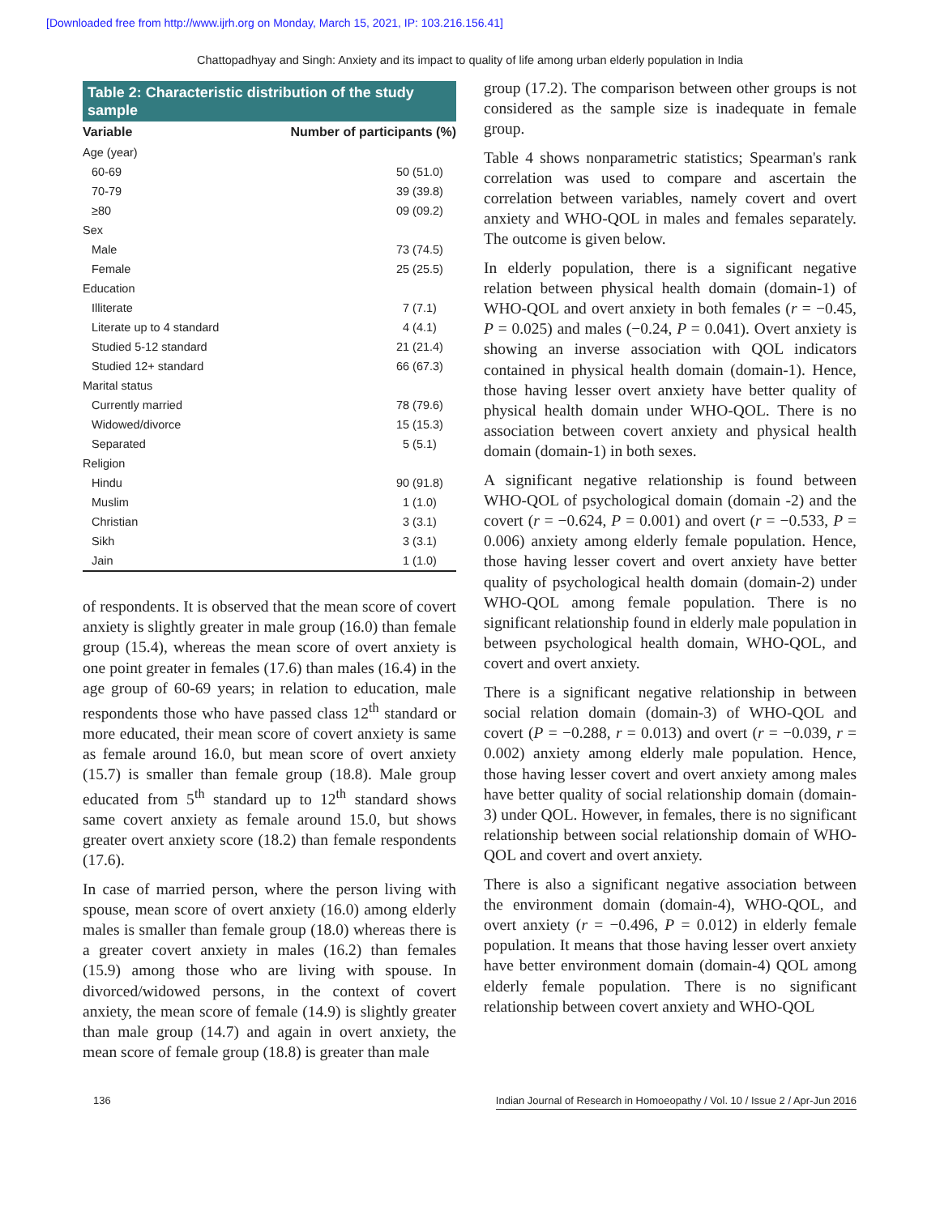[Downloaded free from http://www.ijrh.org on Monday, March 15, 2021, IP: 103.216.156.41]
Chattopadhyay and Singh: Anxiety and its impact to quality of life among urban elderly population in India
Table 2: Characteristic distribution of the study sample
| Variable | Number of participants (%) |
| --- | --- |
| Age (year) | |
| 60-69 | 50 (51.0) |
| 70-79 | 39 (39.8) |
| ≥80 | 09 (09.2) |
| Sex | |
| Male | 73 (74.5) |
| Female | 25 (25.5) |
| Education | |
| Illiterate | 7 (7.1) |
| Literate up to 4 standard | 4 (4.1) |
| Studied 5-12 standard | 21 (21.4) |
| Studied 12+ standard | 66 (67.3) |
| Marital status | |
| Currently married | 78 (79.6) |
| Widowed/divorce | 15 (15.3) |
| Separated | 5 (5.1) |
| Religion | |
| Hindu | 90 (91.8) |
| Muslim | 1 (1.0) |
| Christian | 3 (3.1) |
| Sikh | 3 (3.1) |
| Jain | 1 (1.0) |
of respondents. It is observed that the mean score of covert anxiety is slightly greater in male group (16.0) than female group (15.4), whereas the mean score of overt anxiety is one point greater in females (17.6) than males (16.4) in the age group of 60-69 years; in relation to education, male respondents those who have passed class 12<sup>th</sup> standard or more educated, their mean score of covert anxiety is same as female around 16.0, but mean score of overt anxiety (15.7) is smaller than female group (18.8). Male group educated from 5<sup>th</sup> standard up to 12<sup>th</sup> standard shows same covert anxiety as female around 15.0, but shows greater overt anxiety score (18.2) than female respondents (17.6).
In case of married person, where the person living with spouse, mean score of overt anxiety (16.0) among elderly males is smaller than female group (18.0) whereas there is a greater covert anxiety in males (16.2) than females (15.9) among those who are living with spouse. In divorced/widowed persons, in the context of covert anxiety, the mean score of female (14.9) is slightly greater than male group (14.7) and again in overt anxiety, the mean score of female group (18.8) is greater than male
group (17.2). The comparison between other groups is not considered as the sample size is inadequate in female group.
Table 4 shows nonparametric statistics; Spearman's rank correlation was used to compare and ascertain the correlation between variables, namely covert and overt anxiety and WHO-QOL in males and females separately. The outcome is given below.
In elderly population, there is a significant negative relation between physical health domain (domain-1) of WHO-QOL and overt anxiety in both females (r = −0.45, P = 0.025) and males (−0.24, P = 0.041). Overt anxiety is showing an inverse association with QOL indicators contained in physical health domain (domain-1). Hence, those having lesser overt anxiety have better quality of physical health domain under WHO-QOL. There is no association between covert anxiety and physical health domain (domain-1) in both sexes.
A significant negative relationship is found between WHO-QOL of psychological domain (domain -2) and the covert (r = −0.624, P = 0.001) and overt (r = −0.533, P = 0.006) anxiety among elderly female population. Hence, those having lesser covert and overt anxiety have better quality of psychological health domain (domain-2) under WHO-QOL among female population. There is no significant relationship found in elderly male population in between psychological health domain, WHO-QOL, and covert and overt anxiety.
There is a significant negative relationship in between social relation domain (domain-3) of WHO-QOL and covert (P = −0.288, r = 0.013) and overt (r = −0.039, r = 0.002) anxiety among elderly male population. Hence, those having lesser covert and overt anxiety among males have better quality of social relationship domain (domain-3) under QOL. However, in females, there is no significant relationship between social relationship domain of WHO-QOL and covert and overt anxiety.
There is also a significant negative association between the environment domain (domain-4), WHO-QOL, and overt anxiety (r = −0.496, P = 0.012) in elderly female population. It means that those having lesser overt anxiety have better environment domain (domain-4) QOL among elderly female population. There is no significant relationship between covert anxiety and WHO-QOL
136 Indian Journal of Research in Homoeopathy / Vol. 10 / Issue 2 / Apr-Jun 2016